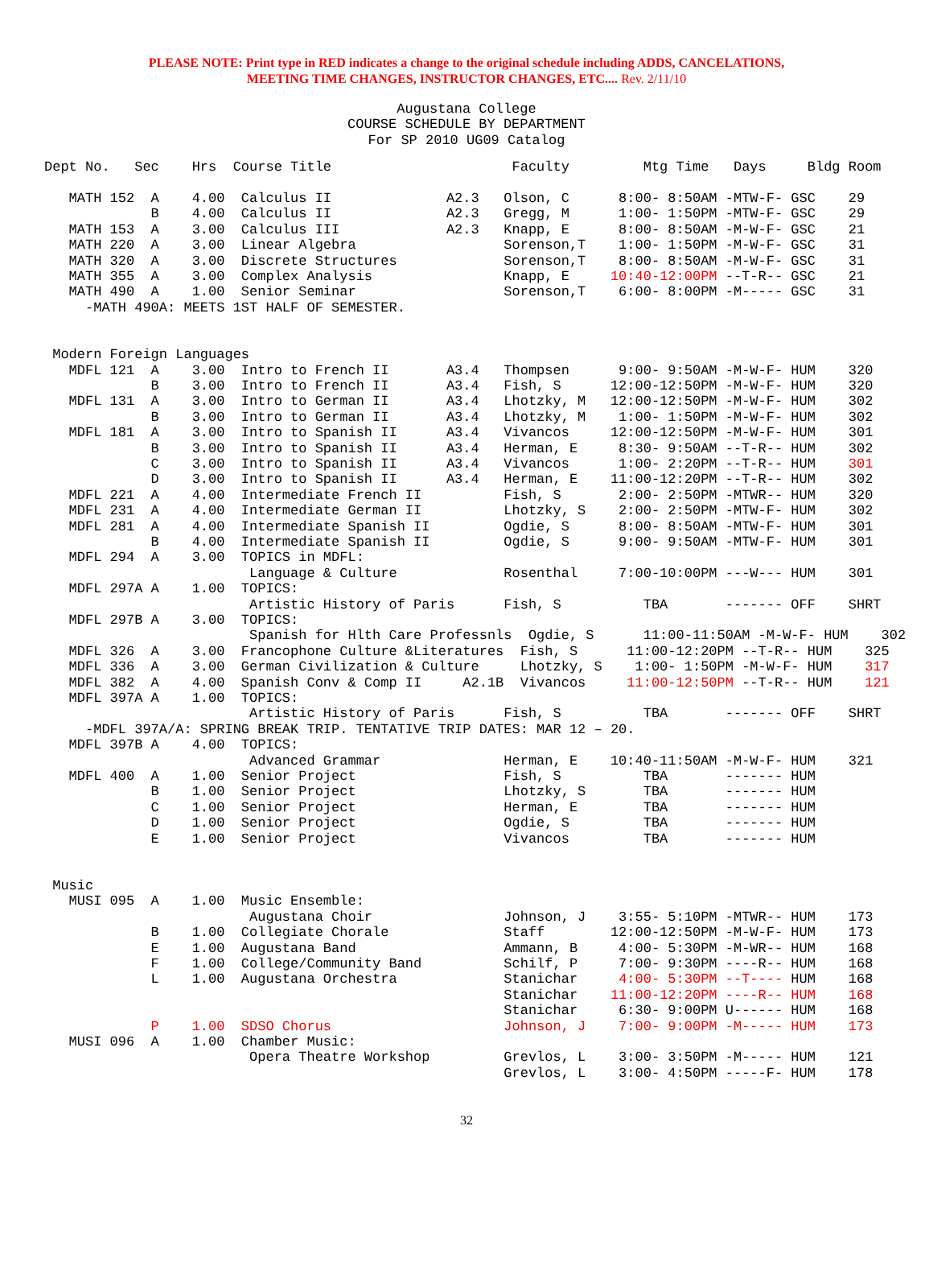PLEASE NOTE: Print type in RED indicates a change to the original schedule including ADDS, CANCELATIONS,
MEETING TIME CHANGES, INSTRUCTOR CHANGES, ETC.... Rev. 2/11/10
Augustana College
COURSE SCHEDULE BY DEPARTMENT
For SP 2010 UG09 Catalog
Dept No.   Sec    Hrs  Course Title                      Faculty         Mtg Time   Days     Bldg Room

   MATH 152  A    4.00  Calculus II              A2.3   Olson, C      8:00- 8:50AM -MTW-F- GSC    29
             B    4.00  Calculus II              A2.3   Gregg, M      1:00- 1:50PM -MTW-F- GSC    29
   MATH 153  A    3.00  Calculus III             A2.3   Knapp, E      8:00- 8:50AM -M-W-F- GSC    21
   MATH 220  A    3.00  Linear Algebra                  Sorenson,T    1:00- 1:50PM -M-W-F- GSC    31
   MATH 320  A    3.00  Discrete Structures             Sorenson,T    8:00- 8:50AM -M-W-F- GSC    31
   MATH 355  A    3.00  Complex Analysis                Knapp, E     10:40-12:00PM --T-R-- GSC    21
   MATH 490  A    1.00  Senior Seminar                  Sorenson,T    6:00- 8:00PM -M----- GSC    31
     -MATH 490A: MEETS 1ST HALF OF SEMESTER.


 Modern Foreign Languages
   MDFL 121  A    3.00  Intro to French II       A3.4   Thompsen      9:00- 9:50AM -M-W-F- HUM    320
             B    3.00  Intro to French II       A3.4   Fish, S      12:00-12:50PM -M-W-F- HUM    320
   MDFL 131  A    3.00  Intro to German II       A3.4   Lhotzky, M   12:00-12:50PM -M-W-F- HUM    302
             B    3.00  Intro to German II       A3.4   Lhotzky, M    1:00- 1:50PM -M-W-F- HUM    302
   MDFL 181  A    3.00  Intro to Spanish II      A3.4   Vivancos     12:00-12:50PM -M-W-F- HUM    301
             B    3.00  Intro to Spanish II      A3.4   Herman, E     8:30- 9:50AM --T-R-- HUM    302
             C    3.00  Intro to Spanish II      A3.4   Vivancos      1:00- 2:20PM --T-R-- HUM    301
             D    3.00  Intro to Spanish II      A3.4   Herman, E    11:00-12:20PM --T-R-- HUM    302
   MDFL 221  A    4.00  Intermediate French II          Fish, S       2:00- 2:50PM -MTWR-- HUM    320
   MDFL 231  A    4.00  Intermediate German II          Lhotzky, S    2:00- 2:50PM -MTW-F- HUM    302
   MDFL 281  A    4.00  Intermediate Spanish II         Ogdie, S      8:00- 8:50AM -MTW-F- HUM    301
             B    4.00  Intermediate Spanish II         Ogdie, S      9:00- 9:50AM -MTW-F- HUM    301
   MDFL 294  A    3.00  TOPICS in MDFL:
                         Language & Culture             Rosenthal     7:00-10:00PM ---W--- HUM    301
   MDFL 297A A    1.00  TOPICS:
                         Artistic History of Paris      Fish, S          TBA       ------- OFF    SHRT
   MDFL 297B A    3.00  TOPICS:
                         Spanish for Hlth Care Professnls  Ogdie, S      11:00-11:50AM -M-W-F- HUM    302
   MDFL 326  A    3.00  Francophone Culture &Literatures  Fish, S      11:00-12:20PM --T-R-- HUM    325
   MDFL 336  A    3.00  German Civilization & Culture     Lhotzky, S    1:00- 1:50PM -M-W-F- HUM    317
   MDFL 382  A    4.00  Spanish Conv & Comp II     A2.1B  Vivancos     11:00-12:50PM --T-R-- HUM    121
   MDFL 397A A    1.00  TOPICS:
                         Artistic History of Paris      Fish, S          TBA       ------- OFF    SHRT
     -MDFL 397A/A: SPRING BREAK TRIP. TENTATIVE TRIP DATES: MAR 12 – 20.
   MDFL 397B A    4.00  TOPICS:
                         Advanced Grammar               Herman, E    10:40-11:50AM -M-W-F- HUM    321
   MDFL 400  A    1.00  Senior Project                  Fish, S          TBA       ------- HUM
             B    1.00  Senior Project                  Lhotzky, S       TBA       ------- HUM
             C    1.00  Senior Project                  Herman, E        TBA       ------- HUM
             D    1.00  Senior Project                  Ogdie, S         TBA       ------- HUM
             E    1.00  Senior Project                  Vivancos         TBA       ------- HUM


 Music
   MUSI 095  A    1.00  Music Ensemble:
                         Augustana Choir                Johnson, J    3:55- 5:10PM -MTWR-- HUM    173
             B    1.00  Collegiate Chorale              Staff        12:00-12:50PM -M-W-F- HUM    173
             E    1.00  Augustana Band                  Ammann, B     4:00- 5:30PM -M-WR-- HUM    168
             F    1.00  College/Community Band          Schilf, P     7:00- 9:30PM ----R-- HUM    168
             L    1.00  Augustana Orchestra             Stanichar     4:00- 5:30PM --T---- HUM    168
                                                        Stanichar    11:00-12:20PM ----R-- HUM    168
                                                        Stanichar     6:30- 9:00PM U------ HUM    168
             P    1.00  SDSO Chorus                     Johnson, J    7:00- 9:00PM -M----- HUM    173
   MUSI 096  A    1.00  Chamber Music:
                         Opera Theatre Workshop         Grevlos, L    3:00- 3:50PM -M----- HUM    121
                                                        Grevlos, L    3:00- 4:50PM -----F- HUM    178
32